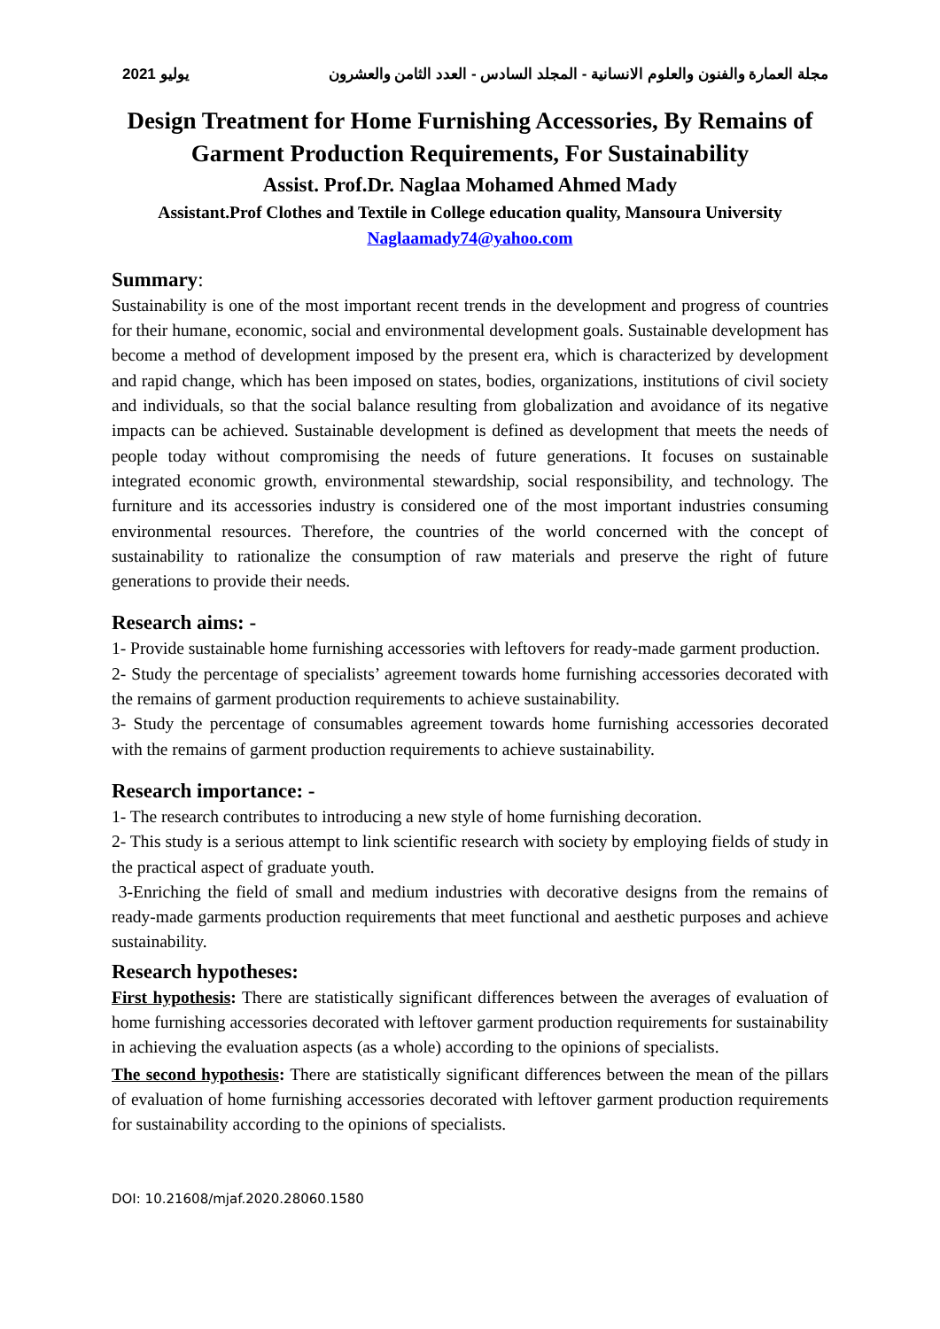2021 يوليو مجلة العمارة والفنون والعلوم الانسانية - المجلد السادس - العدد الثامن والعشرون
Design Treatment for Home Furnishing Accessories, By Remains of Garment Production Requirements, For Sustainability
Assist. Prof.Dr. Naglaa Mohamed Ahmed Mady
Assistant.Prof Clothes and Textile in College education quality, Mansoura University
Naglaamady74@yahoo.com
Summary:
Sustainability is one of the most important recent trends in the development and progress of countries for their humane, economic, social and environmental development goals. Sustainable development has become a method of development imposed by the present era, which is characterized by development and rapid change, which has been imposed on states, bodies, organizations, institutions of civil society and individuals, so that the social balance resulting from globalization and avoidance of its negative impacts can be achieved. Sustainable development is defined as development that meets the needs of people today without compromising the needs of future generations. It focuses on sustainable integrated economic growth, environmental stewardship, social responsibility, and technology. The furniture and its accessories industry is considered one of the most important industries consuming environmental resources. Therefore, the countries of the world concerned with the concept of sustainability to rationalize the consumption of raw materials and preserve the right of future generations to provide their needs.
Research aims: -
1- Provide sustainable home furnishing accessories with leftovers for ready-made garment production.
2- Study the percentage of specialists’ agreement towards home furnishing accessories decorated with the remains of garment production requirements to achieve sustainability.
3- Study the percentage of consumables agreement towards home furnishing accessories decorated with the remains of garment production requirements to achieve sustainability.
Research importance: -
1- The research contributes to introducing a new style of home furnishing decoration.
2- This study is a serious attempt to link scientific research with society by employing fields of study in the practical aspect of graduate youth.
3-Enriching the field of small and medium industries with decorative designs from the remains of ready-made garments production requirements that meet functional and aesthetic purposes and achieve sustainability.
Research hypotheses:
First hypothesis: There are statistically significant differences between the averages of evaluation of home furnishing accessories decorated with leftover garment production requirements for sustainability in achieving the evaluation aspects (as a whole) according to the opinions of specialists.
The second hypothesis: There are statistically significant differences between the mean of the pillars of evaluation of home furnishing accessories decorated with leftover garment production requirements for sustainability according to the opinions of specialists.
DOI: 10.21608/mjaf.2020.28060.1580